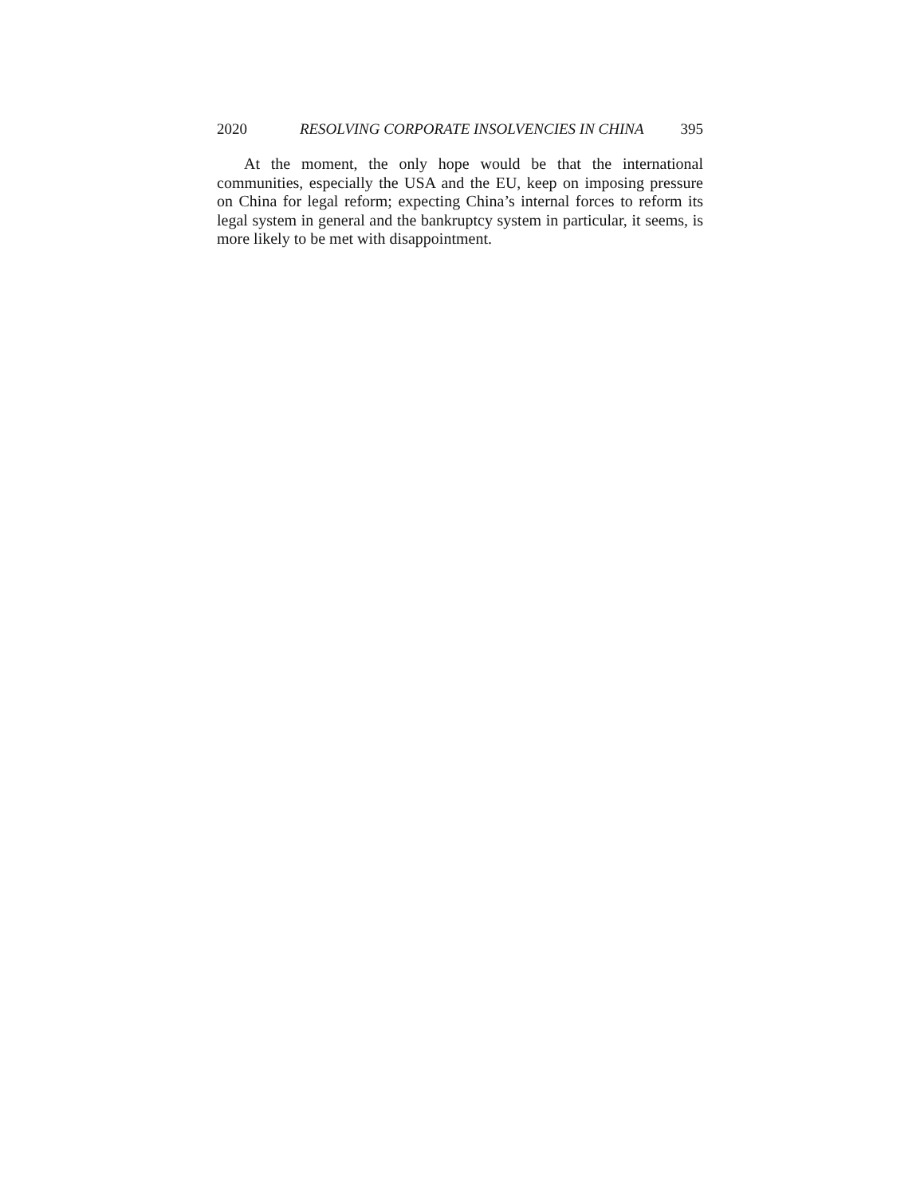2020 RESOLVING CORPORATE INSOLVENCIES IN CHINA 395
At the moment, the only hope would be that the international communities, especially the USA and the EU, keep on imposing pressure on China for legal reform; expecting China’s internal forces to reform its legal system in general and the bankruptcy system in particular, it seems, is more likely to be met with disappointment.